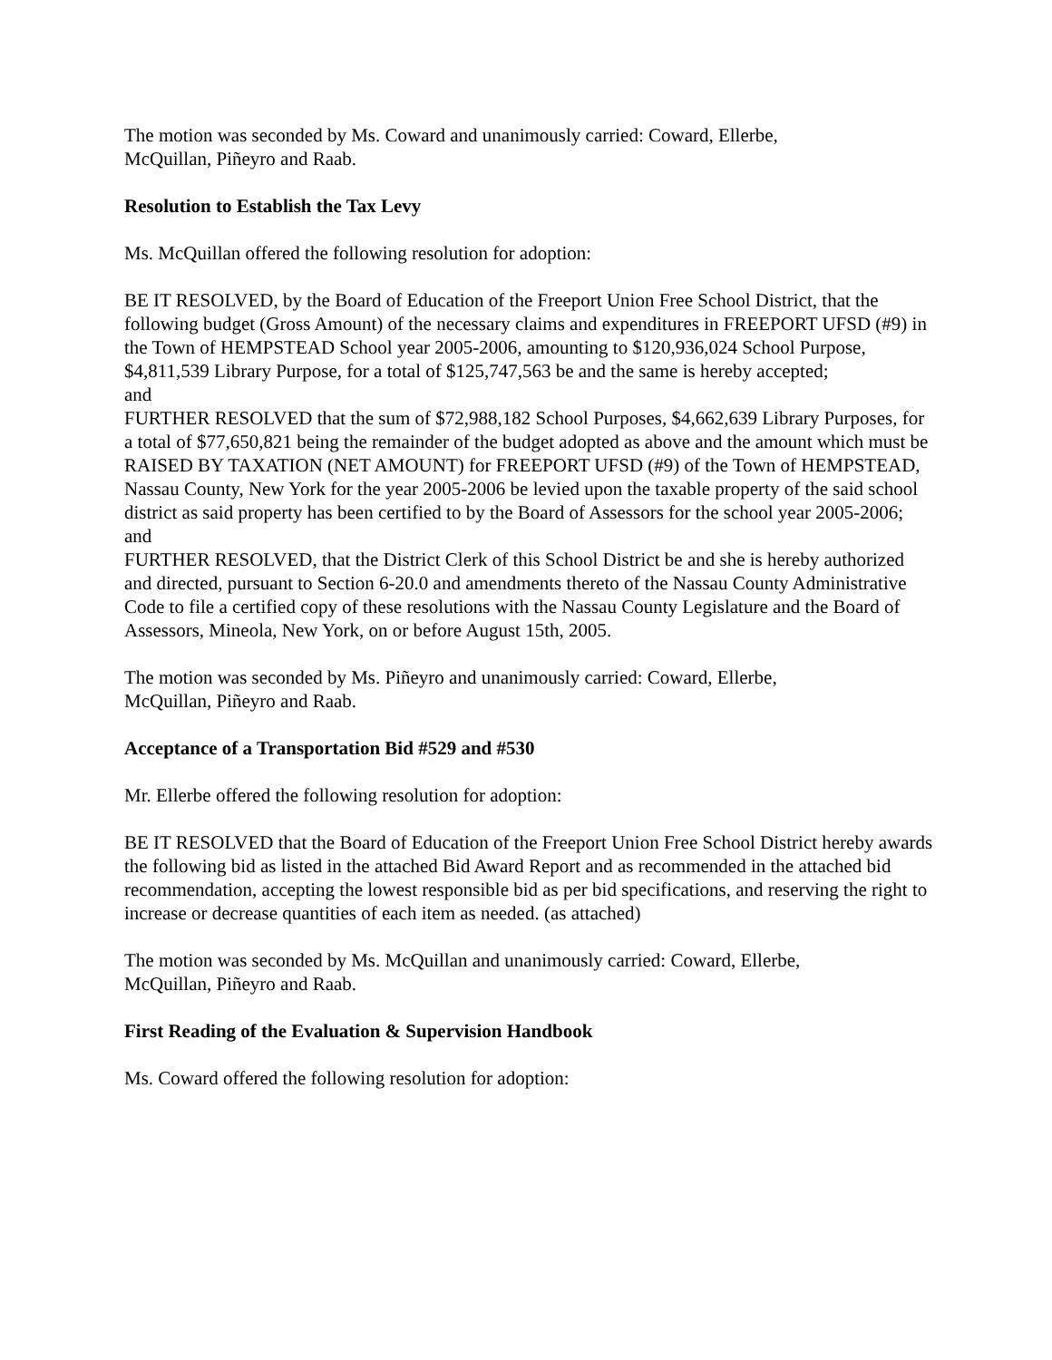The motion was seconded by Ms. Coward and unanimously carried: Coward, Ellerbe,
McQuillan, Piñeyro and Raab.
Resolution to Establish the Tax Levy
Ms. McQuillan offered the following resolution for adoption:
BE IT RESOLVED, by the Board of Education of the Freeport Union Free School District, that the following budget (Gross Amount) of the necessary claims and expenditures in FREEPORT UFSD (#9) in the Town of HEMPSTEAD School year 2005-2006, amounting to $120,936,024 School Purpose, $4,811,539 Library Purpose, for a total of $125,747,563 be and the same is hereby accepted;
and
FURTHER RESOLVED that the sum of $72,988,182 School Purposes, $4,662,639 Library Purposes, for a total of $77,650,821 being the remainder of the budget adopted as above and the amount which must be RAISED BY TAXATION (NET AMOUNT) for FREEPORT UFSD (#9) of the Town of HEMPSTEAD, Nassau County, New York for the year 2005-2006 be levied upon the taxable property of the said school district as said property has been certified to by the Board of Assessors for the school year 2005-2006;
and
FURTHER RESOLVED, that the District Clerk of this School District be and she is hereby authorized and directed, pursuant to Section 6-20.0 and amendments thereto of the Nassau County Administrative Code to file a certified copy of these resolutions with the Nassau County Legislature and the Board of Assessors, Mineola, New York, on or before August 15th, 2005.
The motion was seconded by Ms. Piñeyro and unanimously carried: Coward, Ellerbe,
McQuillan, Piñeyro and Raab.
Acceptance of a Transportation Bid #529 and #530
Mr. Ellerbe offered the following resolution for adoption:
BE IT RESOLVED that the Board of Education of the Freeport Union Free School District hereby awards the following bid as listed in the attached Bid Award Report and as recommended in the attached bid recommendation, accepting the lowest responsible bid as per bid specifications, and reserving the right to increase or decrease quantities of each item as needed. (as attached)
The motion was seconded by Ms. McQuillan and unanimously carried: Coward, Ellerbe,
McQuillan, Piñeyro and Raab.
First Reading of the Evaluation & Supervision Handbook
Ms. Coward offered the following resolution for adoption: